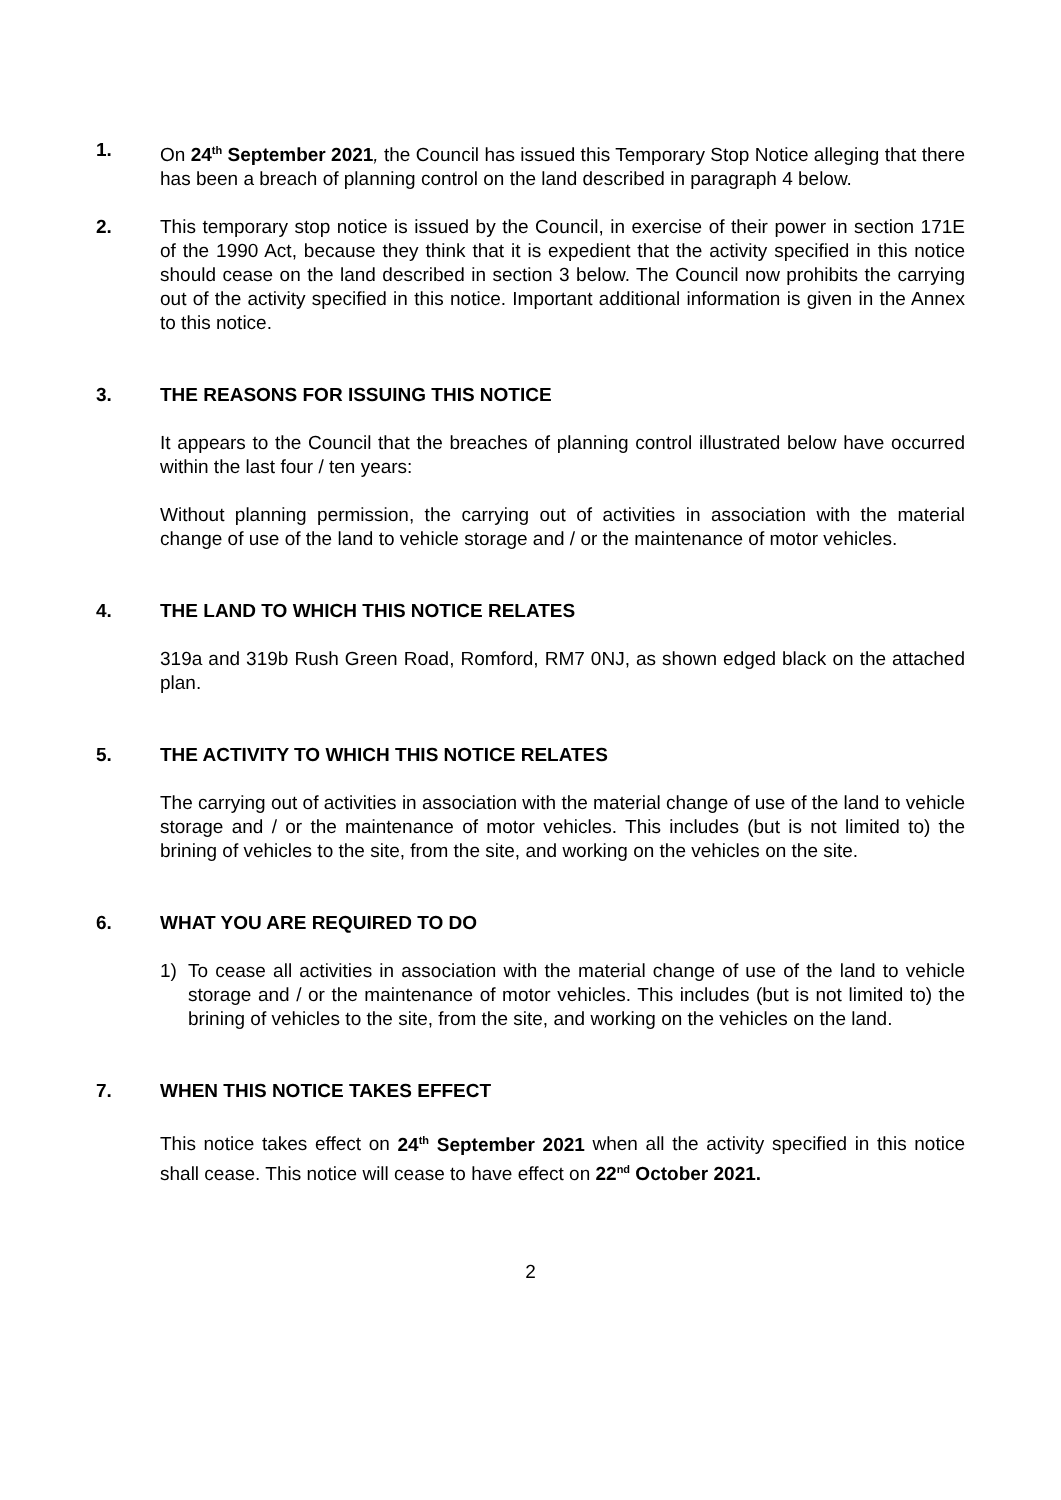1. On 24<sup>th</sup> September 2021, the Council has issued this Temporary Stop Notice alleging that there has been a breach of planning control on the land described in paragraph 4 below.
2. This temporary stop notice is issued by the Council, in exercise of their power in section 171E of the 1990 Act, because they think that it is expedient that the activity specified in this notice should cease on the land described in section 3 below. The Council now prohibits the carrying out of the activity specified in this notice. Important additional information is given in the Annex to this notice.
3. THE REASONS FOR ISSUING THIS NOTICE
It appears to the Council that the breaches of planning control illustrated below have occurred within the last four / ten years:
Without planning permission, the carrying out of activities in association with the material change of use of the land to vehicle storage and / or the maintenance of motor vehicles.
4. THE LAND TO WHICH THIS NOTICE RELATES
319a and 319b Rush Green Road, Romford, RM7 0NJ, as shown edged black on the attached plan.
5. THE ACTIVITY TO WHICH THIS NOTICE RELATES
The carrying out of activities in association with the material change of use of the land to vehicle storage and / or the maintenance of motor vehicles. This includes (but is not limited to) the brining of vehicles to the site, from the site, and working on the vehicles on the site.
6. WHAT YOU ARE REQUIRED TO DO
1) To cease all activities in association with the material change of use of the land to vehicle storage and / or the maintenance of motor vehicles. This includes (but is not limited to) the brining of vehicles to the site, from the site, and working on the vehicles on the land.
7. WHEN THIS NOTICE TAKES EFFECT
This notice takes effect on 24<sup>th</sup> September 2021 when all the activity specified in this notice shall cease. This notice will cease to have effect on 22<sup>nd</sup> October 2021.
2